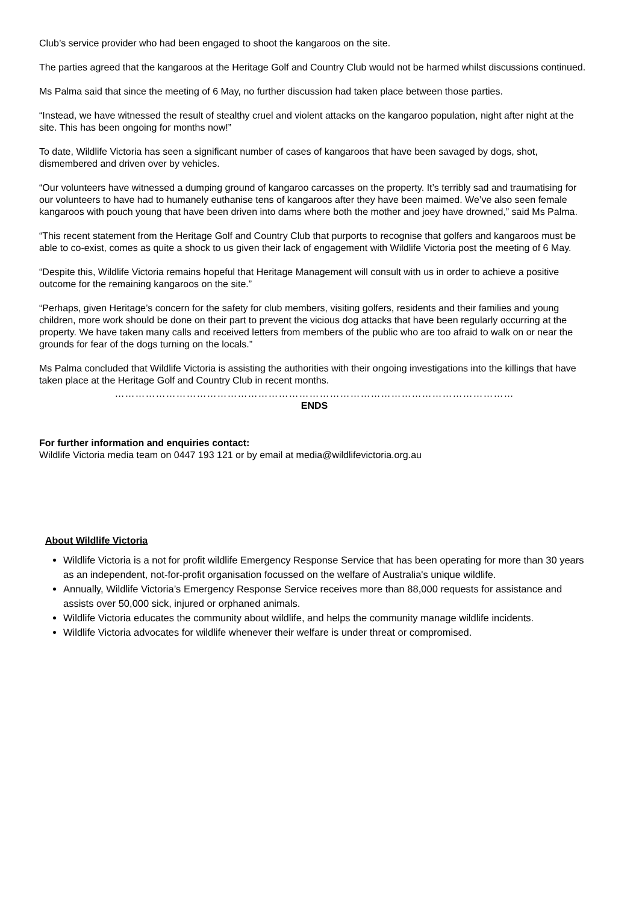Club’s service provider who had been engaged to shoot the kangaroos on the site.
The parties agreed that the kangaroos at the Heritage Golf and Country Club would not be harmed whilst discussions continued.
Ms Palma said that since the meeting of 6 May, no further discussion had taken place between those parties.
“Instead, we have witnessed the result of stealthy cruel and violent attacks on the kangaroo population, night after night at the site. This has been ongoing for months now!”
To date, Wildlife Victoria has seen a significant number of cases of kangaroos that have been savaged by dogs, shot, dismembered and driven over by vehicles.
“Our volunteers have witnessed a dumping ground of kangaroo carcasses on the property. It’s terribly sad and traumatising for our volunteers to have had to humanely euthanise tens of kangaroos after they have been maimed. We’ve also seen female kangaroos with pouch young that have been driven into dams where both the mother and joey have drowned,” said Ms Palma.
“This recent statement from the Heritage Golf and Country Club that purports to recognise that golfers and kangaroos must be able to co-exist, comes as quite a shock to us given their lack of engagement with Wildlife Victoria post the meeting of 6 May.
“Despite this, Wildlife Victoria remains hopeful that Heritage Management will consult with us in order to achieve a positive outcome for the remaining kangaroos on the site.”
“Perhaps, given Heritage’s concern for the safety for club members, visiting golfers, residents and their families and young children, more work should be done on their part to prevent the vicious dog attacks that have been regularly occurring at the property. We have taken many calls and received letters from members of the public who are too afraid to walk on or near the grounds for fear of the dogs turning on the locals.”
Ms Palma concluded that Wildlife Victoria is assisting the authorities with their ongoing investigations into the killings that have taken place at the Heritage Golf and Country Club in recent months.
………………………………………………………………………………………………………
ENDS
For further information and enquiries contact:
Wildlife Victoria media team on 0447 193 121 or by email at media@wildlifevictoria.org.au
About Wildlife Victoria
Wildlife Victoria is a not for profit wildlife Emergency Response Service that has been operating for more than 30 years as an independent, not-for-profit organisation focussed on the welfare of Australia's unique wildlife.
Annually, Wildlife Victoria’s Emergency Response Service receives more than 88,000 requests for assistance and assists over 50,000 sick, injured or orphaned animals.
Wildlife Victoria educates the community about wildlife, and helps the community manage wildlife incidents.
Wildlife Victoria advocates for wildlife whenever their welfare is under threat or compromised.